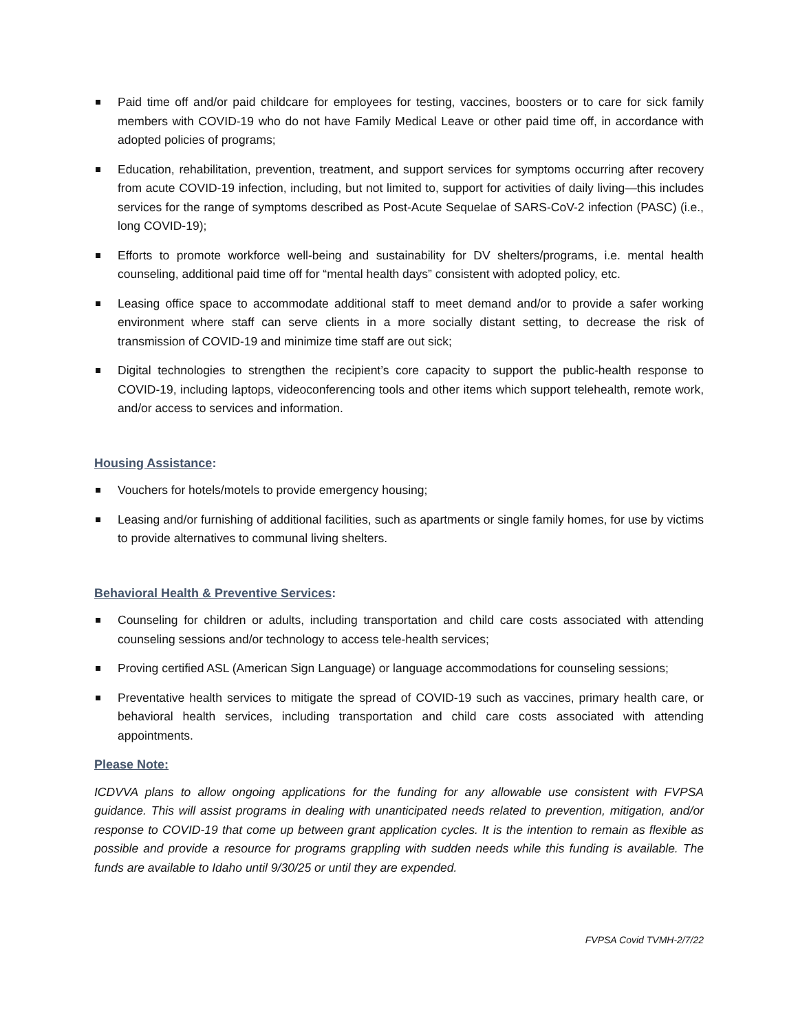Paid time off and/or paid childcare for employees for testing, vaccines, boosters or to care for sick family members with COVID-19 who do not have Family Medical Leave or other paid time off, in accordance with adopted policies of programs;
Education, rehabilitation, prevention, treatment, and support services for symptoms occurring after recovery from acute COVID-19 infection, including, but not limited to, support for activities of daily living—this includes services for the range of symptoms described as Post-Acute Sequelae of SARS-CoV-2 infection (PASC) (i.e., long COVID-19);
Efforts to promote workforce well-being and sustainability for DV shelters/programs, i.e. mental health counseling, additional paid time off for “mental health days” consistent with adopted policy, etc.
Leasing office space to accommodate additional staff to meet demand and/or to provide a safer working environment where staff can serve clients in a more socially distant setting, to decrease the risk of transmission of COVID-19 and minimize time staff are out sick;
Digital technologies to strengthen the recipient’s core capacity to support the public-health response to COVID-19, including laptops, videoconferencing tools and other items which support telehealth, remote work, and/or access to services and information.
Housing Assistance:
Vouchers for hotels/motels to provide emergency housing;
Leasing and/or furnishing of additional facilities, such as apartments or single family homes, for use by victims to provide alternatives to communal living shelters.
Behavioral Health & Preventive Services:
Counseling for children or adults, including transportation and child care costs associated with attending counseling sessions and/or technology to access tele-health services;
Proving certified ASL (American Sign Language) or language accommodations for counseling sessions;
Preventative health services to mitigate the spread of COVID-19 such as vaccines, primary health care, or behavioral health services, including transportation and child care costs associated with attending appointments.
Please Note:
ICDVVA plans to allow ongoing applications for the funding for any allowable use consistent with FVPSA guidance. This will assist programs in dealing with unanticipated needs related to prevention, mitigation, and/or response to COVID-19 that come up between grant application cycles. It is the intention to remain as flexible as possible and provide a resource for programs grappling with sudden needs while this funding is available. The funds are available to Idaho until 9/30/25 or until they are expended.
FVPSA Covid TVMH-2/7/22